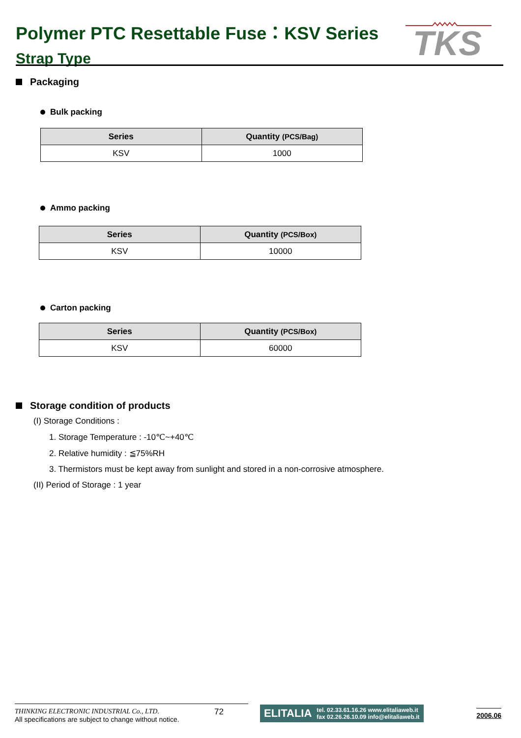Polymer PTC Resettable Fuse：KSV Series
Strap Type
TKS
Packaging
Bulk packing
| Series | Quantity (PCS/Bag) |
| --- | --- |
| KSV | 1000 |
Ammo packing
| Series | Quantity (PCS/Box) |
| --- | --- |
| KSV | 10000 |
Carton packing
| Series | Quantity (PCS/Box) |
| --- | --- |
| KSV | 60000 |
Storage condition of products
(I) Storage Conditions :
1. Storage Temperature : -10℃~+40℃
2. Relative humidity : ≦75%RH
3. Thermistors must be kept away from sunlight and stored in a non-corrosive atmosphere.
(II) Period of Storage : 1 year
THINKING ELECTRONIC INDUSTRIAL Co., LTD.
All specifications are subject to change without notice.
72
ELITALIA tel. 02.33.61.16.26 www.elitaliaweb.it
fax 02.26.26.10.09 info@elitaliaweb.it
2006.06